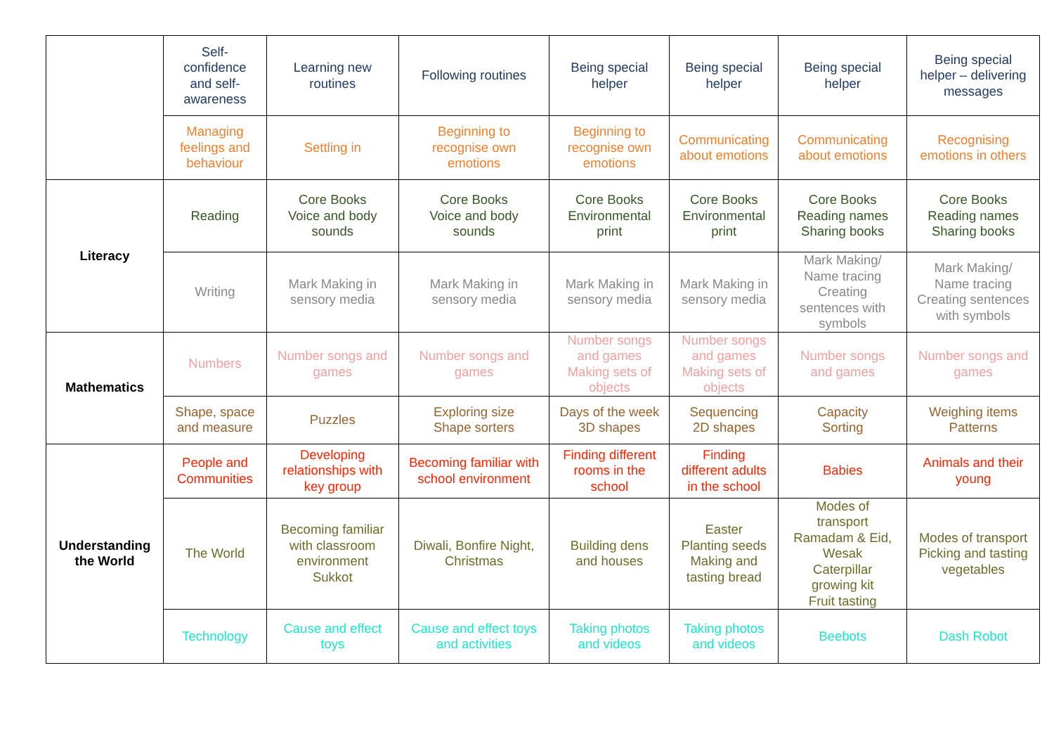| | Self- confidence and self- awareness | Learning new routines | Following routines | Being special helper | Being special helper | Being special helper | Being special helper – delivering messages |
| | Managing feelings and behaviour | Settling in | Beginning to recognise own emotions | Beginning to recognise own emotions | Communicating about emotions | Communicating about emotions | Recognising emotions in others |
| Literacy | Reading | Core Books Voice and body sounds | Core Books Voice and body sounds | Core Books Environmental print | Core Books Environmental print | Core Books Reading names Sharing books | Core Books Reading names Sharing books |
| | Writing | Mark Making in sensory media | Mark Making in sensory media | Mark Making in sensory media | Mark Making in sensory media | Mark Making/ Name tracing Creating sentences with symbols | Mark Making/ Name tracing Creating sentences with symbols |
| Mathematics | Numbers | Number songs and games | Number songs and games | Number songs and games Making sets of objects | Number songs and games Making sets of objects | Number songs and games | Number songs and games |
| | Shape, space and measure | Puzzles | Exploring size Shape sorters | Days of the week 3D shapes | Sequencing 2D shapes | Capacity Sorting | Weighing items Patterns |
| Understanding the World | People and Communities | Developing relationships with key group | Becoming familiar with school environment | Finding different rooms in the school | Finding different adults in the school | Babies | Animals and their young |
| | The World | Becoming familiar with classroom environment Sukkot | Diwali, Bonfire Night, Christmas | Building dens and houses | Easter Planting seeds Making and tasting bread | Modes of transport Ramadam & Eid, Wesak Caterpillar growing kit Fruit tasting | Modes of transport Picking and tasting vegetables |
| | Technology | Cause and effect toys | Cause and effect toys and activities | Taking photos and videos | Taking photos and videos | Beebots | Dash Robot |